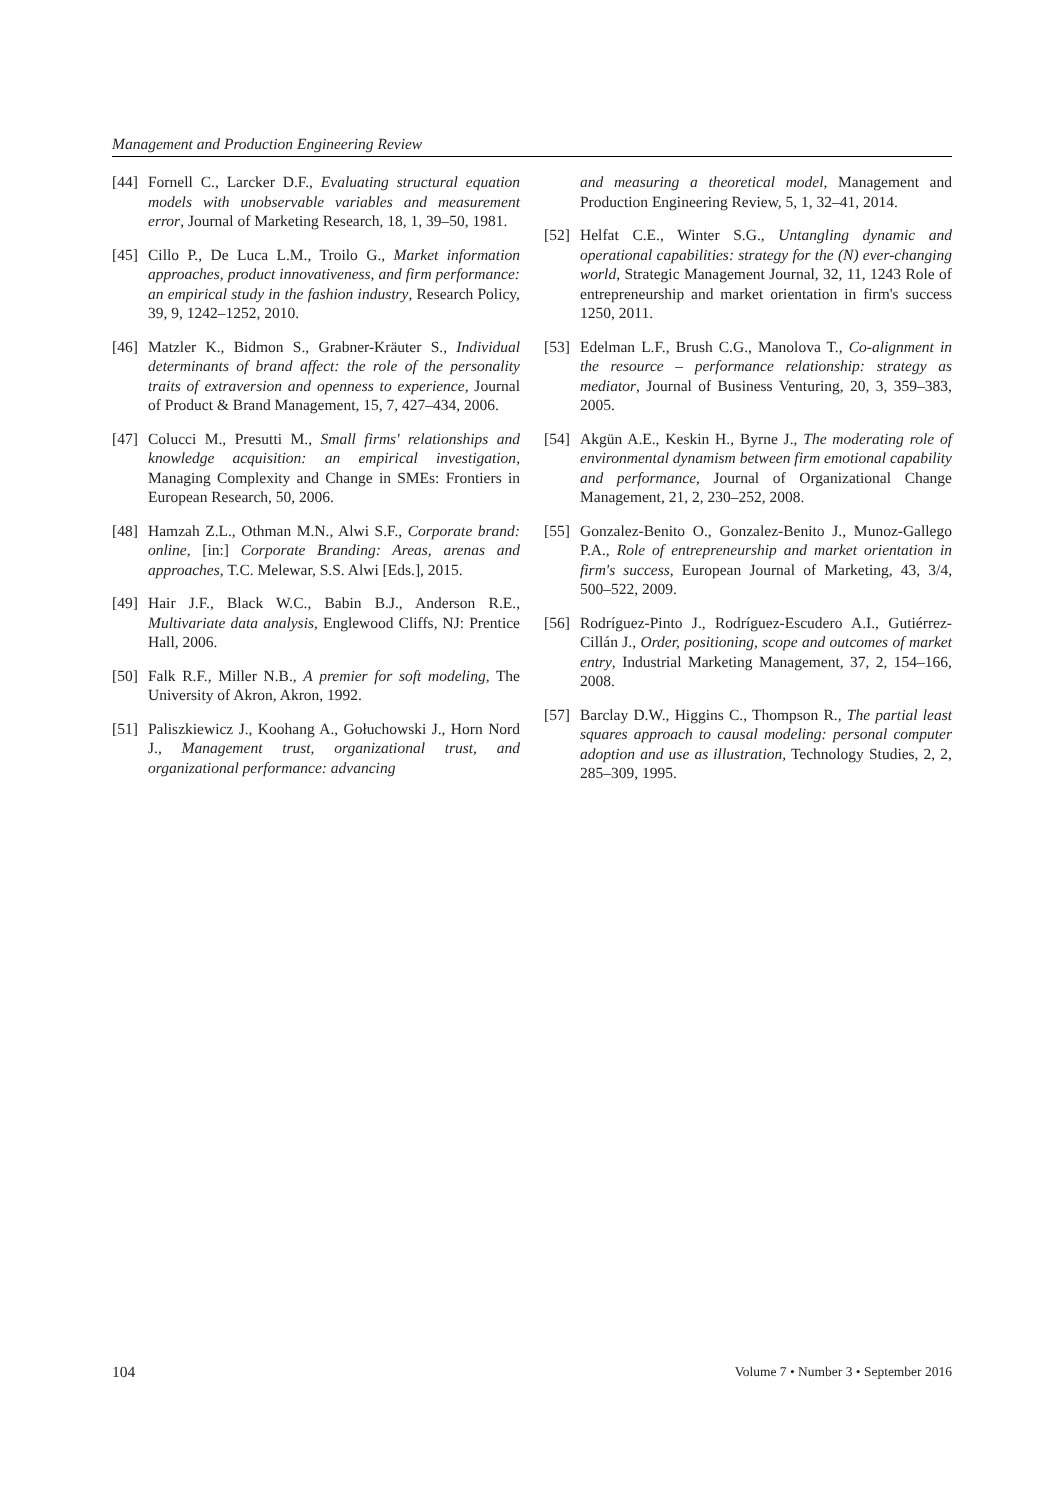Management and Production Engineering Review
[44]
Fornell C., Larcker D.F., Evaluating structural equation models with unobservable variables and measurement error, Journal of Marketing Research, 18, 1, 39–50, 1981.
[45]
Cillo P., De Luca L.M., Troilo G., Market information approaches, product innovativeness, and firm performance: an empirical study in the fashion industry, Research Policy, 39, 9, 1242–1252, 2010.
[46]
Matzler K., Bidmon S., Grabner-Kräuter S., Individual determinants of brand affect: the role of the personality traits of extraversion and openness to experience, Journal of Product & Brand Management, 15, 7, 427–434, 2006.
[47]
Colucci M., Presutti M., Small firms' relationships and knowledge acquisition: an empirical investigation, Managing Complexity and Change in SMEs: Frontiers in European Research, 50, 2006.
[48]
Hamzah Z.L., Othman M.N., Alwi S.F., Corporate brand: online, [in:] Corporate Branding: Areas, arenas and approaches, T.C. Melewar, S.S. Alwi [Eds.], 2015.
[49]
Hair J.F., Black W.C., Babin B.J., Anderson R.E., Multivariate data analysis, Englewood Cliffs, NJ: Prentice Hall, 2006.
[50]
Falk R.F., Miller N.B., A premier for soft modeling, The University of Akron, Akron, 1992.
[51]
Paliszkiewicz J., Koohang A., Gołuchowski J., Horn Nord J., Management trust, organizational trust, and organizational performance: advancing
and measuring a theoretical model, Management and Production Engineering Review, 5, 1, 32–41, 2014.
[52]
Helfat C.E., Winter S.G., Untangling dynamic and operational capabilities: strategy for the (N) ever-changing world, Strategic Management Journal, 32, 11, 1243 Role of entrepreneurship and market orientation in firm's success 1250, 2011.
[53]
Edelman L.F., Brush C.G., Manolova T., Co-alignment in the resource – performance relationship: strategy as mediator, Journal of Business Venturing, 20, 3, 359–383, 2005.
[54]
Akgün A.E., Keskin H., Byrne J., The moderating role of environmental dynamism between firm emotional capability and performance, Journal of Organizational Change Management, 21, 2, 230–252, 2008.
[55]
Gonzalez-Benito O., Gonzalez-Benito J., Munoz-Gallego P.A., Role of entrepreneurship and market orientation in firm's success, European Journal of Marketing, 43, 3/4, 500–522, 2009.
[56]
Rodríguez-Pinto J., Rodríguez-Escudero A.I., Gutiérrez-Cillán J., Order, positioning, scope and outcomes of market entry, Industrial Marketing Management, 37, 2, 154–166, 2008.
[57]
Barclay D.W., Higgins C., Thompson R., The partial least squares approach to causal modeling: personal computer adoption and use as illustration, Technology Studies, 2, 2, 285–309, 1995.
104 Volume 7 • Number 3 • September 2016